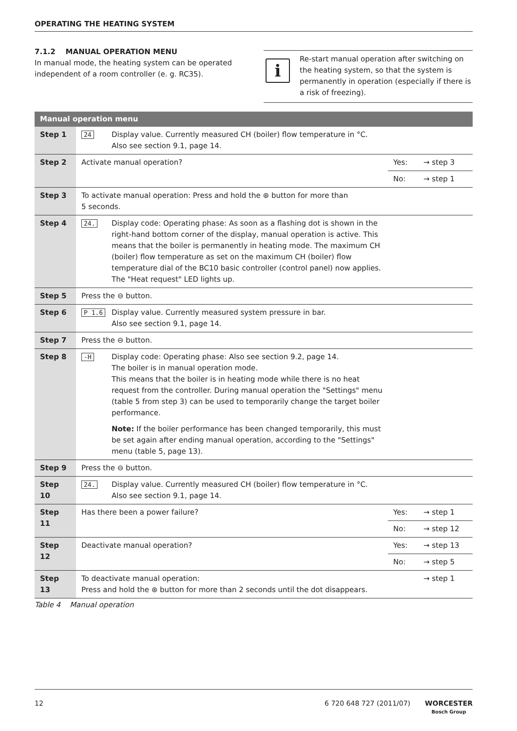OPERATING THE HEATING SYSTEM
7.1.2 MANUAL OPERATION MENU
In manual mode, the heating system can be operated independent of a room controller (e. g. RC35).
i
Re-start manual operation after switching on the heating system, so that the system is permanently in operation (especially if there is a risk of freezing).
| Manual operation menu | | | |
| --- | --- | --- | --- |
| Step 1 | 24 Display value. Currently measured CH (boiler) flow temperature in °C. Also see section 9.1, page 14. | | |
| Step 2 | Activate manual operation? | Yes: | → step 3 |
| | | No: | → step 1 |
| Step 3 | To activate manual operation: Press and hold the ⊛ button for more than 5 seconds. | | |
| Step 4 | 24. Display code: Operating phase: As soon as a flashing dot is shown in the right-hand bottom corner of the display, manual operation is active. This means that the boiler is permanently in heating mode. The maximum CH (boiler) flow temperature as set on the maximum CH (boiler) flow temperature dial of the BC10 basic controller (control panel) now applies. The "Heat request" LED lights up. | | |
| Step 5 | Press the ⊖ button. | | |
| Step 6 | P 1.6 Display value. Currently measured system pressure in bar. Also see section 9.1, page 14. | | |
| Step 7 | Press the ⊖ button. | | |
| Step 8 | -H Display code: Operating phase: Also see section 9.2, page 14. The boiler is in manual operation mode. This means that the boiler is in heating mode while there is no heat request from the controller. During manual operation the "Settings" menu (table 5 from step 3) can be used to temporarily change the target boiler performance. Note: If the boiler performance has been changed temporarily, this must be set again after ending manual operation, according to the "Settings" menu (table 5, page 13). | | |
| Step 9 | Press the ⊖ button. | | |
| Step 10 | 24. Display value. Currently measured CH (boiler) flow temperature in °C. Also see section 9.1, page 14. | | |
| Step 11 | Has there been a power failure? | Yes: | → step 1 |
| | | No: | → step 12 |
| Step 12 | Deactivate manual operation? | Yes: | → step 13 |
| | | No: | → step 5 |
| Step 13 | To deactivate manual operation: Press and hold the ⊛ button for more than 2 seconds until the dot disappears. | | → step 1 |
Table 4 Manual operation
12 6 720 648 727 (2011/07) WORCESTER
Bosch Group